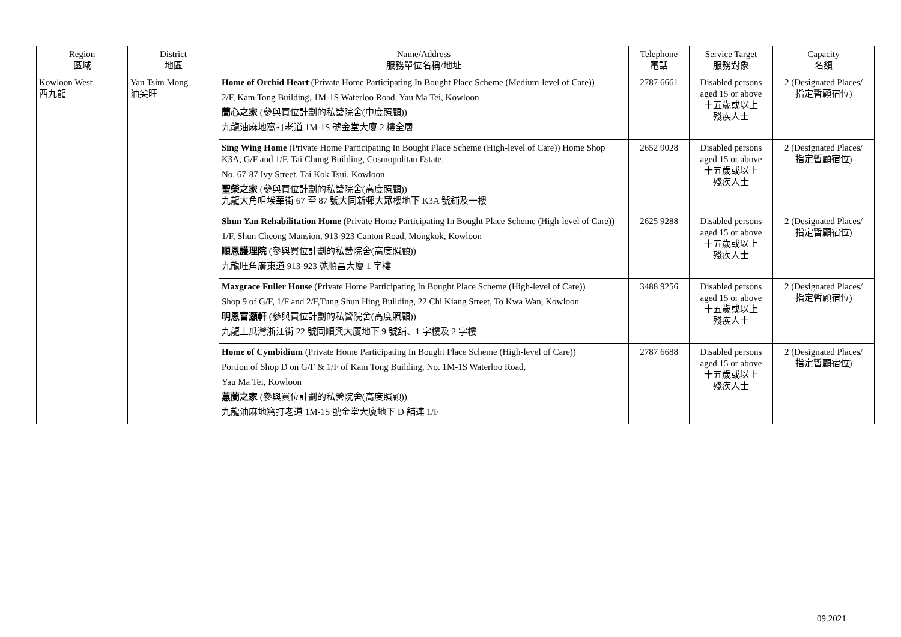| Region 區域 | District 地區 | Name/Address 服務單位名稱/地址 | Telephone 電話 | Service Target 服務對象 | Capacity 名額 |
| --- | --- | --- | --- | --- | --- |
| Kowloon West 西九龍 | Yau Tsim Mong 油尖旺 | Home of Orchid Heart (Private Home Participating In Bought Place Scheme (Medium-level of Care)) 2/F, Kam Tong Building, 1M-1S Waterloo Road, Yau Ma Tei, Kowloon 蘭心之家 (參與買位計劃的私營院舍(中度照顧)) 九龍油麻地窩打老道 1M-1S 號金堂大廈 2 樓全層 | 2787 6661 | Disabled persons aged 15 or above 十五歲或以上 殘疾人士 | 2 (Designated Places/ 指定暫顧宿位) |
| | | Sing Wing Home (Private Home Participating In Bought Place Scheme (High-level of Care)) Home Shop K3A, G/F and 1/F, Tai Chung Building, Cosmopolitan Estate, No. 67-87 Ivy Street, Tai Kok Tsui, Kowloon 聖榮之家 (參與買位計劃的私營院舍(高度照顧)) 九龍大角咀埃華街 67 至 87 號大同新邨大眾樓地下 K3A 號鋪及一樓 | 2652 9028 | Disabled persons aged 15 or above 十五歲或以上 殘疾人士 | 2 (Designated Places/ 指定暫顧宿位) |
| | | Shun Yan Rehabilitation Home (Private Home Participating In Bought Place Scheme (High-level of Care)) 1/F, Shun Cheong Mansion, 913-923 Canton Road, Mongkok, Kowloon 順恩護理院 (參與買位計劃的私營院舍(高度照顧)) 九龍旺角廣東道 913-923 號順昌大廈 1 字樓 | 2625 9288 | Disabled persons aged 15 or above 十五歲或以上 殘疾人士 | 2 (Designated Places/ 指定暫顧宿位) |
| | | Maxgrace Fuller House (Private Home Participating In Bought Place Scheme (High-level of Care)) Shop 9 of G/F, 1/F and 2/F,Tung Shun Hing Building, 22 Chi Kiang Street, To Kwa Wan, Kowloon 明恩富灝軒 (參與買位計劃的私營院舍(高度照顧)) 九龍土瓜灣浙江街 22 號同順興大廈地下 9 號舖、1 字樓及 2 字樓 | 3488 9256 | Disabled persons aged 15 or above 十五歲或以上 殘疾人士 | 2 (Designated Places/ 指定暫顧宿位) |
| | | Home of Cymbidium (Private Home Participating In Bought Place Scheme (High-level of Care)) Portion of Shop D on G/F & 1/F of Kam Tong Building, No. 1M-1S Waterloo Road, Yau Ma Tei, Kowloon 蕙蘭之家 (參與買位計劃的私營院舍(高度照顧)) 九龍油麻地窩打老道 1M-1S 號金堂大廈地下 D 舖連 1/F | 2787 6688 | Disabled persons aged 15 or above 十五歲或以上 殘疾人士 | 2 (Designated Places/ 指定暫顧宿位) |
09.2021